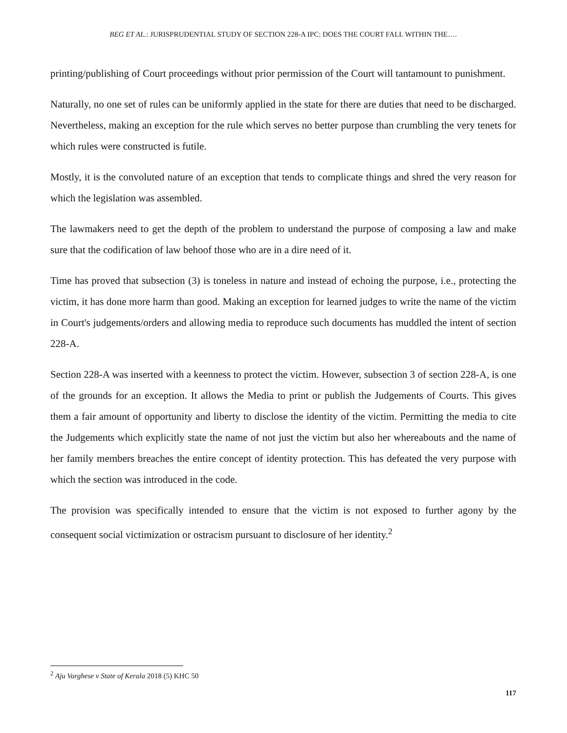BEG ET AL.: JURISPRUDENTIAL STUDY OF SECTION 228-A IPC: DOES THE COURT FALL WITHIN THE….
printing/publishing of Court proceedings without prior permission of the Court will tantamount to punishment.
Naturally, no one set of rules can be uniformly applied in the state for there are duties that need to be discharged. Nevertheless, making an exception for the rule which serves no better purpose than crumbling the very tenets for which rules were constructed is futile.
Mostly, it is the convoluted nature of an exception that tends to complicate things and shred the very reason for which the legislation was assembled.
The lawmakers need to get the depth of the problem to understand the purpose of composing a law and make sure that the codification of law behoof those who are in a dire need of it.
Time has proved that subsection (3) is toneless in nature and instead of echoing the purpose, i.e., protecting the victim, it has done more harm than good. Making an exception for learned judges to write the name of the victim in Court's judgements/orders and allowing media to reproduce such documents has muddled the intent of section 228-A.
Section 228-A was inserted with a keenness to protect the victim. However, subsection 3 of section 228-A, is one of the grounds for an exception. It allows the Media to print or publish the Judgements of Courts. This gives them a fair amount of opportunity and liberty to disclose the identity of the victim. Permitting the media to cite the Judgements which explicitly state the name of not just the victim but also her whereabouts and the name of her family members breaches the entire concept of identity protection. This has defeated the very purpose with which the section was introduced in the code.
The provision was specifically intended to ensure that the victim is not exposed to further agony by the consequent social victimization or ostracism pursuant to disclosure of her identity.<sup>2</sup>
<sup>2</sup> Aju Varghese v State of Kerala 2018 (5) KHC 50
117